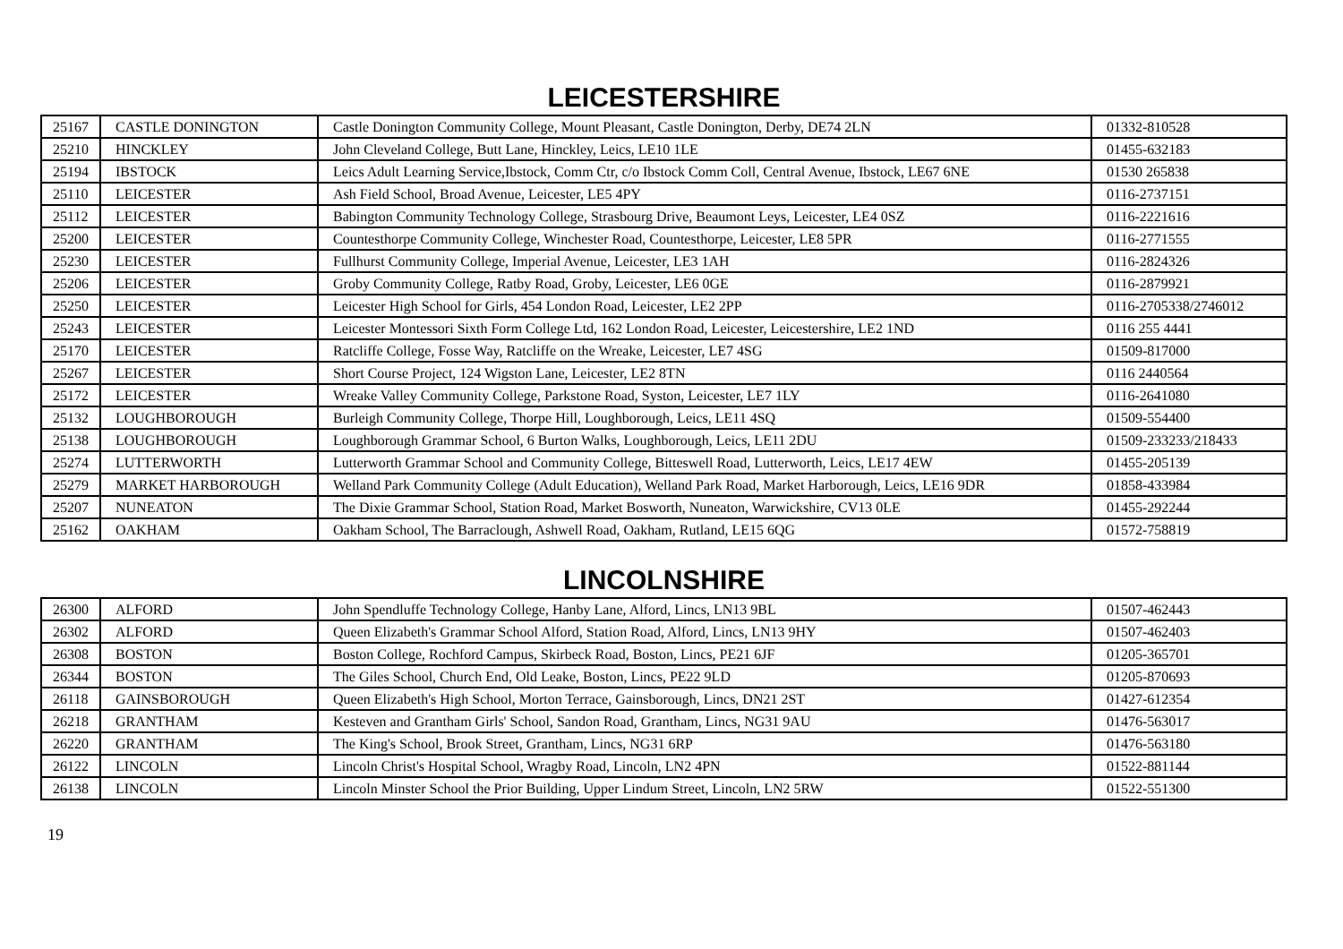LEICESTERSHIRE
| 25167 | CASTLE DONINGTON | Castle Donington Community College, Mount Pleasant, Castle Donington, Derby, DE74 2LN | 01332-810528 |
| 25210 | HINCKLEY | John Cleveland College, Butt Lane, Hinckley, Leics, LE10 1LE | 01455-632183 |
| 25194 | IBSTOCK | Leics Adult Learning Service,Ibstock, Comm Ctr, c/o Ibstock Comm Coll, Central Avenue, Ibstock, LE67 6NE | 01530 265838 |
| 25110 | LEICESTER | Ash Field School, Broad Avenue, Leicester, LE5 4PY | 0116-2737151 |
| 25112 | LEICESTER | Babington Community Technology College, Strasbourg Drive, Beaumont Leys, Leicester, LE4 0SZ | 0116-2221616 |
| 25200 | LEICESTER | Countesthorpe Community College, Winchester Road, Countesthorpe, Leicester, LE8 5PR | 0116-2771555 |
| 25230 | LEICESTER | Fullhurst Community College, Imperial Avenue, Leicester, LE3 1AH | 0116-2824326 |
| 25206 | LEICESTER | Groby Community College, Ratby Road, Groby, Leicester, LE6 0GE | 0116-2879921 |
| 25250 | LEICESTER | Leicester High School for Girls, 454 London Road, Leicester, LE2 2PP | 0116-2705338/2746012 |
| 25243 | LEICESTER | Leicester Montessori Sixth Form College Ltd, 162 London Road, Leicester, Leicestershire, LE2 1ND | 0116 255 4441 |
| 25170 | LEICESTER | Ratcliffe College, Fosse Way, Ratcliffe on the Wreake, Leicester, LE7 4SG | 01509-817000 |
| 25267 | LEICESTER | Short Course Project, 124 Wigston Lane, Leicester, LE2 8TN | 0116 2440564 |
| 25172 | LEICESTER | Wreake Valley Community College, Parkstone Road, Syston, Leicester, LE7 1LY | 0116-2641080 |
| 25132 | LOUGHBOROUGH | Burleigh Community College, Thorpe Hill, Loughborough, Leics, LE11 4SQ | 01509-554400 |
| 25138 | LOUGHBOROUGH | Loughborough Grammar School, 6 Burton Walks, Loughborough, Leics, LE11 2DU | 01509-233233/218433 |
| 25274 | LUTTERWORTH | Lutterworth Grammar School and Community College, Bitteswell Road, Lutterworth, Leics, LE17 4EW | 01455-205139 |
| 25279 | MARKET HARBOROUGH | Welland Park Community College (Adult Education), Welland Park Road, Market Harborough, Leics, LE16 9DR | 01858-433984 |
| 25207 | NUNEATON | The Dixie Grammar School, Station Road, Market Bosworth, Nuneaton, Warwickshire, CV13 0LE | 01455-292244 |
| 25162 | OAKHAM | Oakham School, The Barraclough, Ashwell Road, Oakham, Rutland, LE15 6QG | 01572-758819 |
LINCOLNSHIRE
| 26300 | ALFORD | John Spendluffe Technology College, Hanby Lane, Alford, Lincs, LN13 9BL | 01507-462443 |
| 26302 | ALFORD | Queen Elizabeth's Grammar School Alford, Station Road, Alford, Lincs, LN13 9HY | 01507-462403 |
| 26308 | BOSTON | Boston College, Rochford Campus, Skirbeck Road, Boston, Lincs, PE21 6JF | 01205-365701 |
| 26344 | BOSTON | The Giles School, Church End, Old Leake, Boston, Lincs, PE22 9LD | 01205-870693 |
| 26118 | GAINSBOROUGH | Queen Elizabeth's High School, Morton Terrace, Gainsborough, Lincs, DN21 2ST | 01427-612354 |
| 26218 | GRANTHAM | Kesteven and Grantham Girls' School, Sandon Road, Grantham, Lincs, NG31 9AU | 01476-563017 |
| 26220 | GRANTHAM | The King's School, Brook Street, Grantham, Lincs, NG31 6RP | 01476-563180 |
| 26122 | LINCOLN | Lincoln Christ's Hospital School, Wragby Road, Lincoln, LN2 4PN | 01522-881144 |
| 26138 | LINCOLN | Lincoln Minster School the Prior Building, Upper Lindum Street, Lincoln, LN2 5RW | 01522-551300 |
19